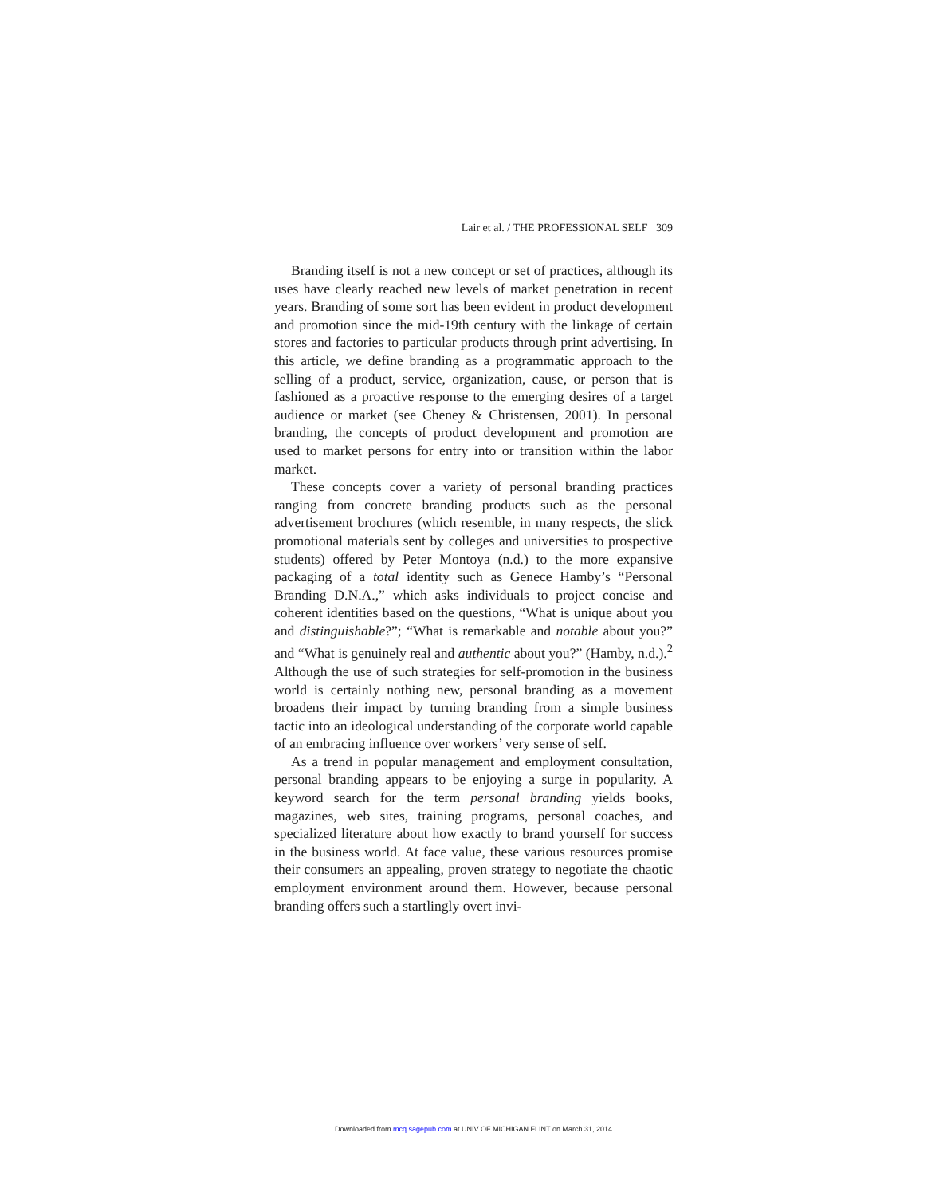Lair et al. / THE PROFESSIONAL SELF 309
Branding itself is not a new concept or set of practices, although its uses have clearly reached new levels of market penetration in recent years. Branding of some sort has been evident in product development and promotion since the mid-19th century with the linkage of certain stores and factories to particular products through print advertising. In this article, we define branding as a programmatic approach to the selling of a product, service, organization, cause, or person that is fashioned as a proactive response to the emerging desires of a target audience or market (see Cheney & Christensen, 2001). In personal branding, the concepts of product development and promotion are used to market persons for entry into or transition within the labor market.
These concepts cover a variety of personal branding practices ranging from concrete branding products such as the personal advertisement brochures (which resemble, in many respects, the slick promotional materials sent by colleges and universities to prospective students) offered by Peter Montoya (n.d.) to the more expansive packaging of a total identity such as Genece Hamby’s “Personal Branding D.N.A.,” which asks individuals to project concise and coherent identities based on the questions, “What is unique about you and distinguishable?”; “What is remarkable and notable about you?” and “What is genuinely real and authentic about you?” (Hamby, n.d.).<sup>2</sup> Although the use of such strategies for self-promotion in the business world is certainly nothing new, personal branding as a movement broadens their impact by turning branding from a simple business tactic into an ideological understanding of the corporate world capable of an embracing influence over workers’ very sense of self.
As a trend in popular management and employment consultation, personal branding appears to be enjoying a surge in popularity. A keyword search for the term personal branding yields books, magazines, web sites, training programs, personal coaches, and specialized literature about how exactly to brand yourself for success in the business world. At face value, these various resources promise their consumers an appealing, proven strategy to negotiate the chaotic employment environment around them. However, because personal branding offers such a startlingly overt invi-
Downloaded from mcq.sagepub.com at UNIV OF MICHIGAN FLINT on March 31, 2014